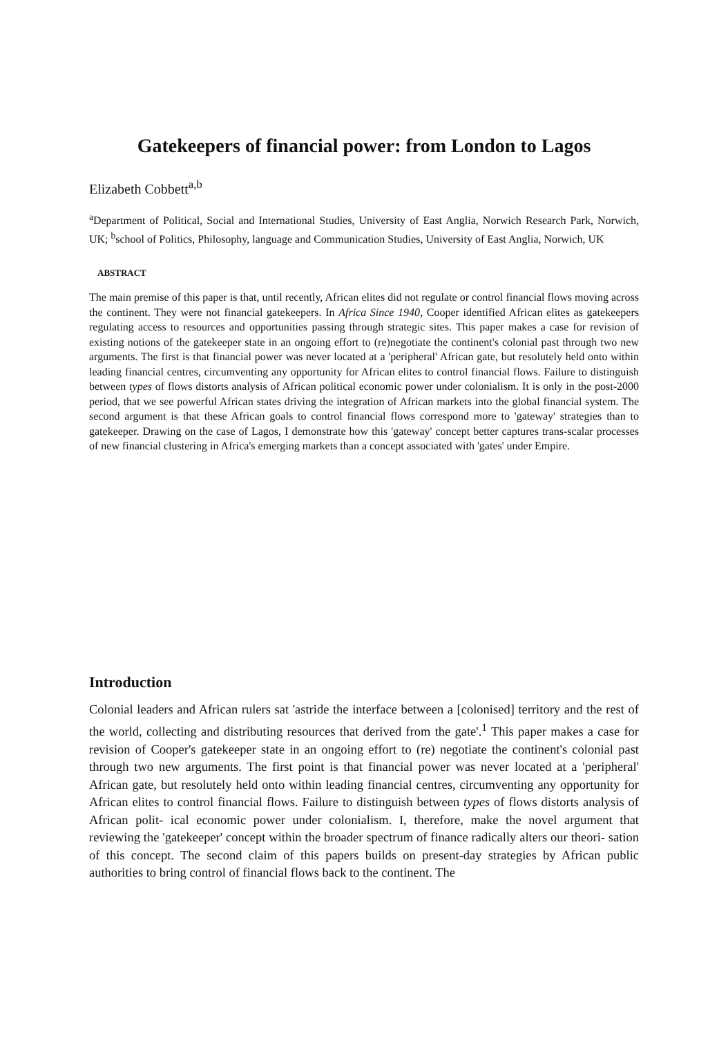Gatekeepers of financial power: from London to Lagos
Elizabeth Cobbett<sup>a,b</sup>
<sup>a</sup> Department of Political, Social and International Studies, University of East Anglia, Norwich Research Park, Norwich, UK; <sup>b</sup>school of Politics, Philosophy, language and Communication Studies, University of East Anglia, Norwich, UK
ABSTRACT
The main premise of this paper is that, until recently, African elites did not regulate or control financial flows moving across the continent. They were not financial gatekeepers. In Africa Since 1940, Cooper identified African elites as gatekeepers regulating access to resources and opportunities passing through strategic sites. This paper makes a case for revision of existing notions of the gatekeeper state in an ongoing effort to (re)negotiate the continent's colonial past through two new arguments. The first is that financial power was never located at a 'peripheral' African gate, but resolutely held onto within leading financial centres, circumventing any opportunity for African elites to control financial flows. Failure to distinguish between types of flows distorts analysis of African political economic power under colonialism. It is only in the post-2000 period, that we see powerful African states driving the integration of African markets into the global financial system. The second argument is that these African goals to control financial flows correspond more to 'gateway' strategies than to gatekeeper. Drawing on the case of Lagos, I demonstrate how this 'gateway' concept better captures trans-scalar processes of new financial clustering in Africa's emerging markets than a concept associated with 'gates' under Empire.
Introduction
Colonial leaders and African rulers sat 'astride the interface between a [colonised] territory and the rest of the world, collecting and distributing resources that derived from the gate'.<sup>1</sup> This paper makes a case for revision of Cooper's gatekeeper state in an ongoing effort to (re) negotiate the continent's colonial past through two new arguments. The first point is that financial power was never located at a 'peripheral' African gate, but resolutely held onto within leading financial centres, circumventing any opportunity for African elites to control financial flows. Failure to distinguish between types of flows distorts analysis of African polit- ical economic power under colonialism. I, therefore, make the novel argument that reviewing the 'gatekeeper' concept within the broader spectrum of finance radically alters our theori- sation of this concept. The second claim of this papers builds on present-day strategies by African public authorities to bring control of financial flows back to the continent. The